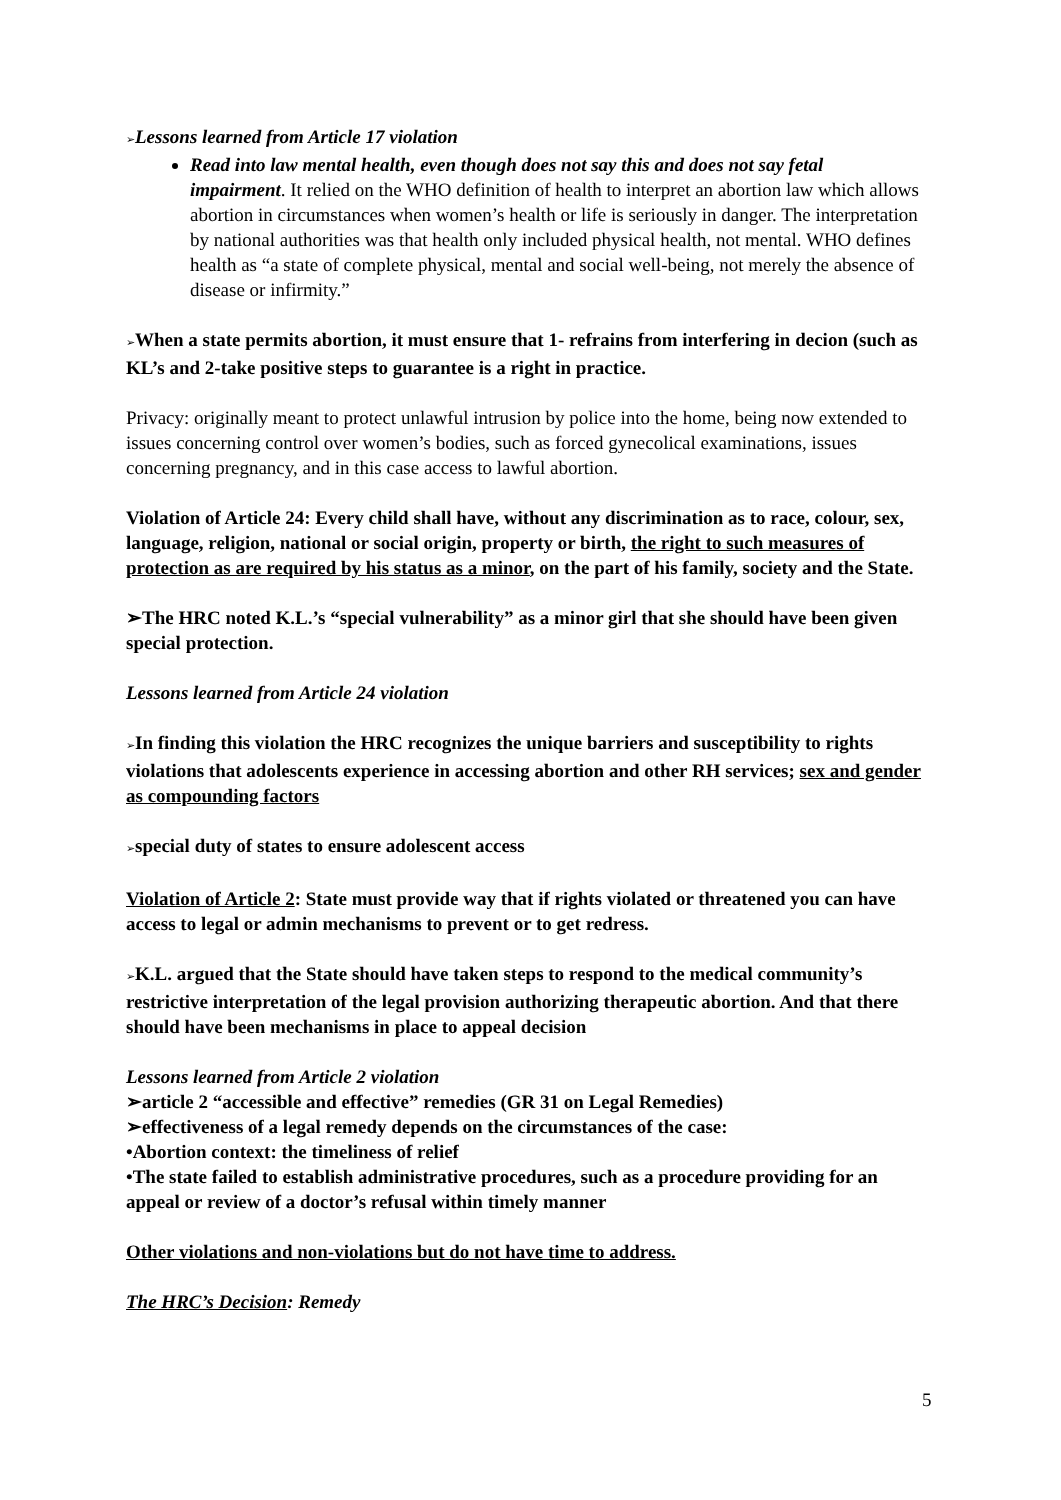➢Lessons learned from Article 17 violation
Read into law mental health, even though does not say this and does not say fetal impairment. It relied on the WHO definition of health to interpret an abortion law which allows abortion in circumstances when women’s health or life is seriously in danger. The interpretation by national authorities was that health only included physical health, not mental. WHO defines health as “a state of complete physical, mental and social well-being, not merely the absence of disease or infirmity.”
➢When a state permits abortion, it must ensure that 1- refrains from interfering in decion (such as KL’s and 2-take positive steps to guarantee is a right in practice.
Privacy: originally meant to protect unlawful intrusion by police into the home, being now extended to issues concerning control over women’s bodies, such as forced gynecolical examinations, issues concerning pregnancy, and in this case access to lawful abortion.
Violation of Article 24: Every child shall have, without any discrimination as to race, colour, sex, language, religion, national or social origin, property or birth, the right to such measures of protection as are required by his status as a minor, on the part of his family, society and the State.
➢The HRC noted K.L.’s “special vulnerability” as a minor girl that she should have been given special protection.
Lessons learned from Article 24 violation
➢In finding this violation the HRC recognizes the unique barriers and susceptibility to rights violations that adolescents experience in accessing abortion and other RH services; sex and gender as compounding factors
➢special duty of states to ensure adolescent access
Violation of Article 2: State must provide way that if rights violated or threatened you can have access to legal or admin mechanisms to prevent or to get redress.
➢K.L. argued that the State should have taken steps to respond to the medical community’s restrictive interpretation of the legal provision authorizing therapeutic abortion. And that there should have been mechanisms in place to appeal decision
Lessons learned from Article 2 violation
➢article 2 “accessible and effective” remedies (GR 31 on Legal Remedies)
➢effectiveness of a legal remedy depends on the circumstances of the case:
•Abortion context: the timeliness of relief
•The state failed to establish administrative procedures, such as a procedure providing for an appeal or review of a doctor’s refusal within timely manner
Other violations and non-violations but do not have time to address.
The HRC’s Decision: Remedy
5